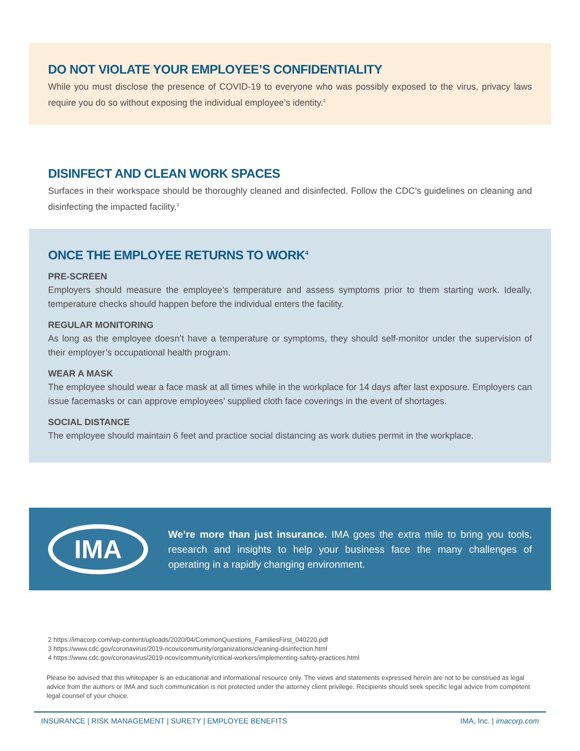DO NOT VIOLATE YOUR EMPLOYEE’S CONFIDENTIALITY
While you must disclose the presence of COVID-19 to everyone who was possibly exposed to the virus, privacy laws require you do so without exposing the individual employee’s identity.<sup>2</sup>
DISINFECT AND CLEAN WORK SPACES
Surfaces in their workspace should be thoroughly cleaned and disinfected. Follow the CDC’s guidelines on cleaning and disinfecting the impacted facility.<sup>3</sup>
ONCE THE EMPLOYEE RETURNS TO WORK<sup>4</sup>
PRE-SCREEN
Employers should measure the employee’s temperature and assess symptoms prior to them starting work. Ideally, temperature checks should happen before the individual enters the facility.
REGULAR MONITORING
As long as the employee doesn’t have a temperature or symptoms, they should self-monitor under the supervision of their employer’s occupational health program.
WEAR A MASK
The employee should wear a face mask at all times while in the workplace for 14 days after last exposure. Employers can issue facemasks or can approve employees’ supplied cloth face coverings in the event of shortages.
SOCIAL DISTANCE
The employee should maintain 6 feet and practice social distancing as work duties permit in the workplace.
IMA
We’re more than just insurance. IMA goes the extra mile to bring you tools, research and insights to help your business face the many challenges of operating in a rapidly changing environment.
2 https://imacorp.com/wp-content/uploads/2020/04/CommonQuestions_FamiliesFirst_040220.pdf
3 https://www.cdc.gov/coronavirus/2019-ncov/community/organizations/cleaning-disinfection.html
4 https://www.cdc.gov/coronavirus/2019-ncov/community/critical-workers/implementing-safety-practices.html
Please be advised that this whitepaper is an educational and informational resource only. The views and statements expressed herein are not to be construed as legal advice from the authors or IMA and such communication is not protected under the attorney client privilege. Recipients should seek specific legal advice from competent legal counsel of your choice.
INSURANCE | RISK MANAGEMENT | SURETY | EMPLOYEE BENEFITS IMA, Inc. | imacorp.com